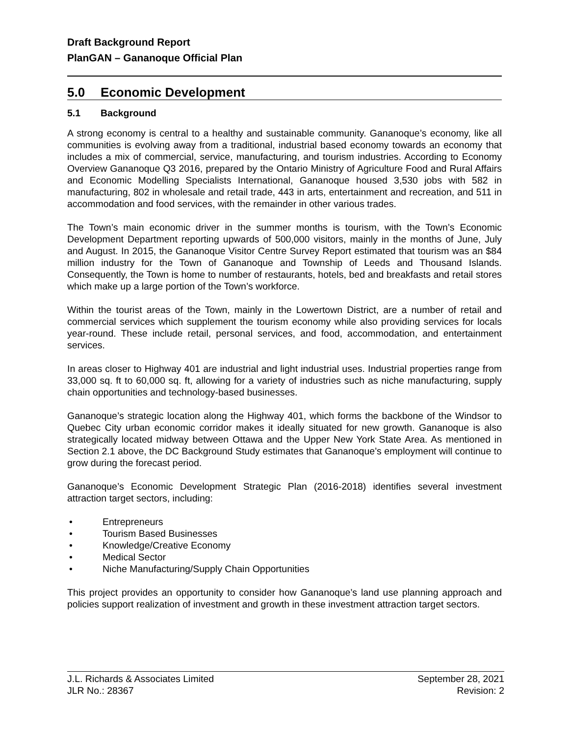Draft Background Report
PlanGAN – Gananoque Official Plan
5.0 Economic Development
5.1 Background
A strong economy is central to a healthy and sustainable community. Gananoque’s economy, like all communities is evolving away from a traditional, industrial based economy towards an economy that includes a mix of commercial, service, manufacturing, and tourism industries. According to Economy Overview Gananoque Q3 2016, prepared by the Ontario Ministry of Agriculture Food and Rural Affairs and Economic Modelling Specialists International, Gananoque housed 3,530 jobs with 582 in manufacturing, 802 in wholesale and retail trade, 443 in arts, entertainment and recreation, and 511 in accommodation and food services, with the remainder in other various trades.
The Town’s main economic driver in the summer months is tourism, with the Town’s Economic Development Department reporting upwards of 500,000 visitors, mainly in the months of June, July and August. In 2015, the Gananoque Visitor Centre Survey Report estimated that tourism was an $84 million industry for the Town of Gananoque and Township of Leeds and Thousand Islands. Consequently, the Town is home to number of restaurants, hotels, bed and breakfasts and retail stores which make up a large portion of the Town’s workforce.
Within the tourist areas of the Town, mainly in the Lowertown District, are a number of retail and commercial services which supplement the tourism economy while also providing services for locals year-round. These include retail, personal services, and food, accommodation, and entertainment services.
In areas closer to Highway 401 are industrial and light industrial uses. Industrial properties range from 33,000 sq. ft to 60,000 sq. ft, allowing for a variety of industries such as niche manufacturing, supply chain opportunities and technology-based businesses.
Gananoque’s strategic location along the Highway 401, which forms the backbone of the Windsor to Quebec City urban economic corridor makes it ideally situated for new growth. Gananoque is also strategically located midway between Ottawa and the Upper New York State Area. As mentioned in Section 2.1 above, the DC Background Study estimates that Gananoque’s employment will continue to grow during the forecast period.
Gananoque’s Economic Development Strategic Plan (2016-2018) identifies several investment attraction target sectors, including:
• Entrepreneurs
• Tourism Based Businesses
• Knowledge/Creative Economy
• Medical Sector
• Niche Manufacturing/Supply Chain Opportunities
This project provides an opportunity to consider how Gananoque’s land use planning approach and policies support realization of investment and growth in these investment attraction target sectors.
J.L. Richards & Associates Limited
JLR No.: 28367
September 28, 2021
Revision: 2